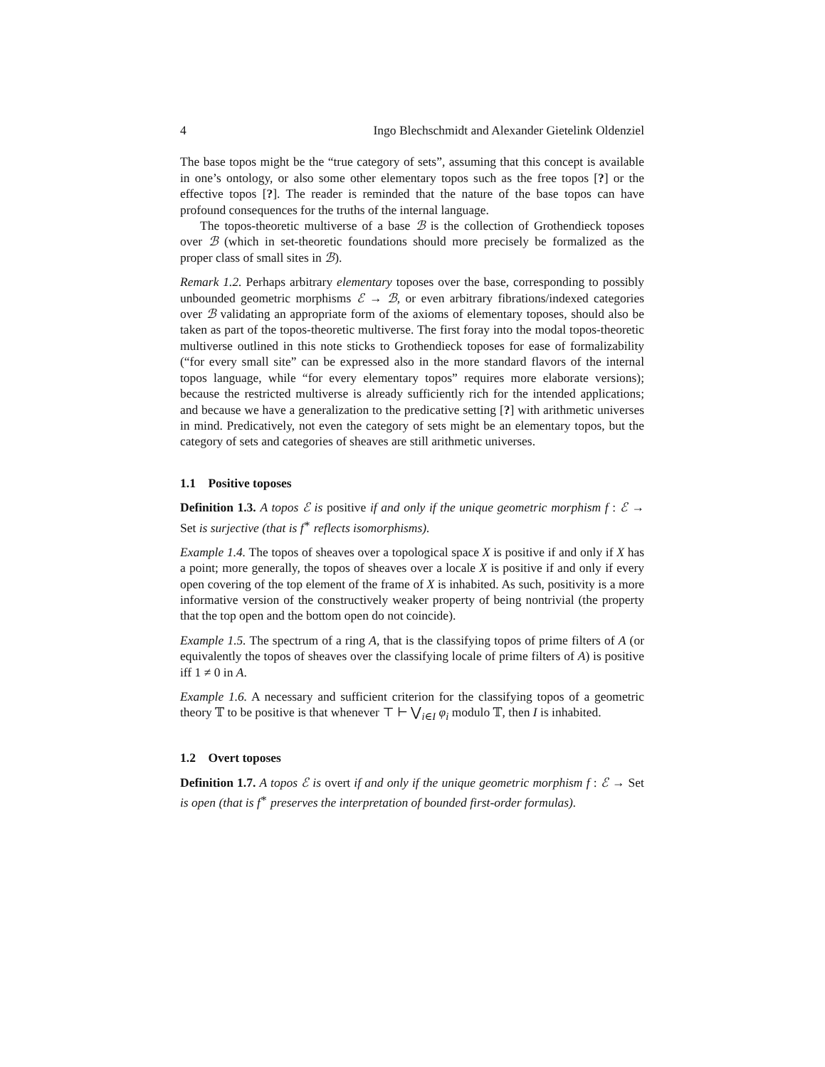4 Ingo Blechschmidt and Alexander Gietelink Oldenziel
The base topos might be the “true category of sets”, assuming that this concept is available in one’s ontology, or also some other elementary topos such as the free topos [?] or the effective topos [?]. The reader is reminded that the nature of the base topos can have profound consequences for the truths of the internal language.
The topos-theoretic multiverse of a base ℬ is the collection of Grothendieck toposes over ℬ (which in set-theoretic foundations should more precisely be formalized as the proper class of small sites in ℬ).
Remark 1.2. Perhaps arbitrary elementary toposes over the base, corresponding to possibly unbounded geometric morphisms ℰ → ℬ, or even arbitrary fibrations/indexed categories over ℬ validating an appropriate form of the axioms of elementary toposes, should also be taken as part of the topos-theoretic multiverse. The first foray into the modal topos-theoretic multiverse outlined in this note sticks to Grothendieck toposes for ease of formalizability (“for every small site” can be expressed also in the more standard flavors of the internal topos language, while “for every elementary topos” requires more elaborate versions); because the restricted multiverse is already sufficiently rich for the intended applications; and because we have a generalization to the predicative setting [?] with arithmetic universes in mind. Predicatively, not even the category of sets might be an elementary topos, but the category of sets and categories of sheaves are still arithmetic universes.
1.1 Positive toposes
Definition 1.3. A topos ℰ is positive if and only if the unique geometric morphism f : ℰ → Set is surjective (that is f<sup>∗</sup> reflects isomorphisms).
Example 1.4. The topos of sheaves over a topological space X is positive if and only if X has a point; more generally, the topos of sheaves over a locale X is positive if and only if every open covering of the top element of the frame of X is inhabited. As such, positivity is a more informative version of the constructively weaker property of being nontrivial (the property that the top open and the bottom open do not coincide).
Example 1.5. The spectrum of a ring A, that is the classifying topos of prime filters of A (or equivalently the topos of sheaves over the classifying locale of prime filters of A) is positive iff 1 ≠ 0 in A.
Example 1.6. A necessary and sufficient criterion for the classifying topos of a geometric theory 𝕋 to be positive is that whenever ⊤ ⊢ ⋁<sub>i∈I</sub> φ<sub>i</sub> modulo 𝕋, then I is inhabited.
1.2 Overt toposes
Definition 1.7. A topos ℰ is overt if and only if the unique geometric morphism f : ℰ → Set is open (that is f<sup>∗</sup> preserves the interpretation of bounded first-order formulas).